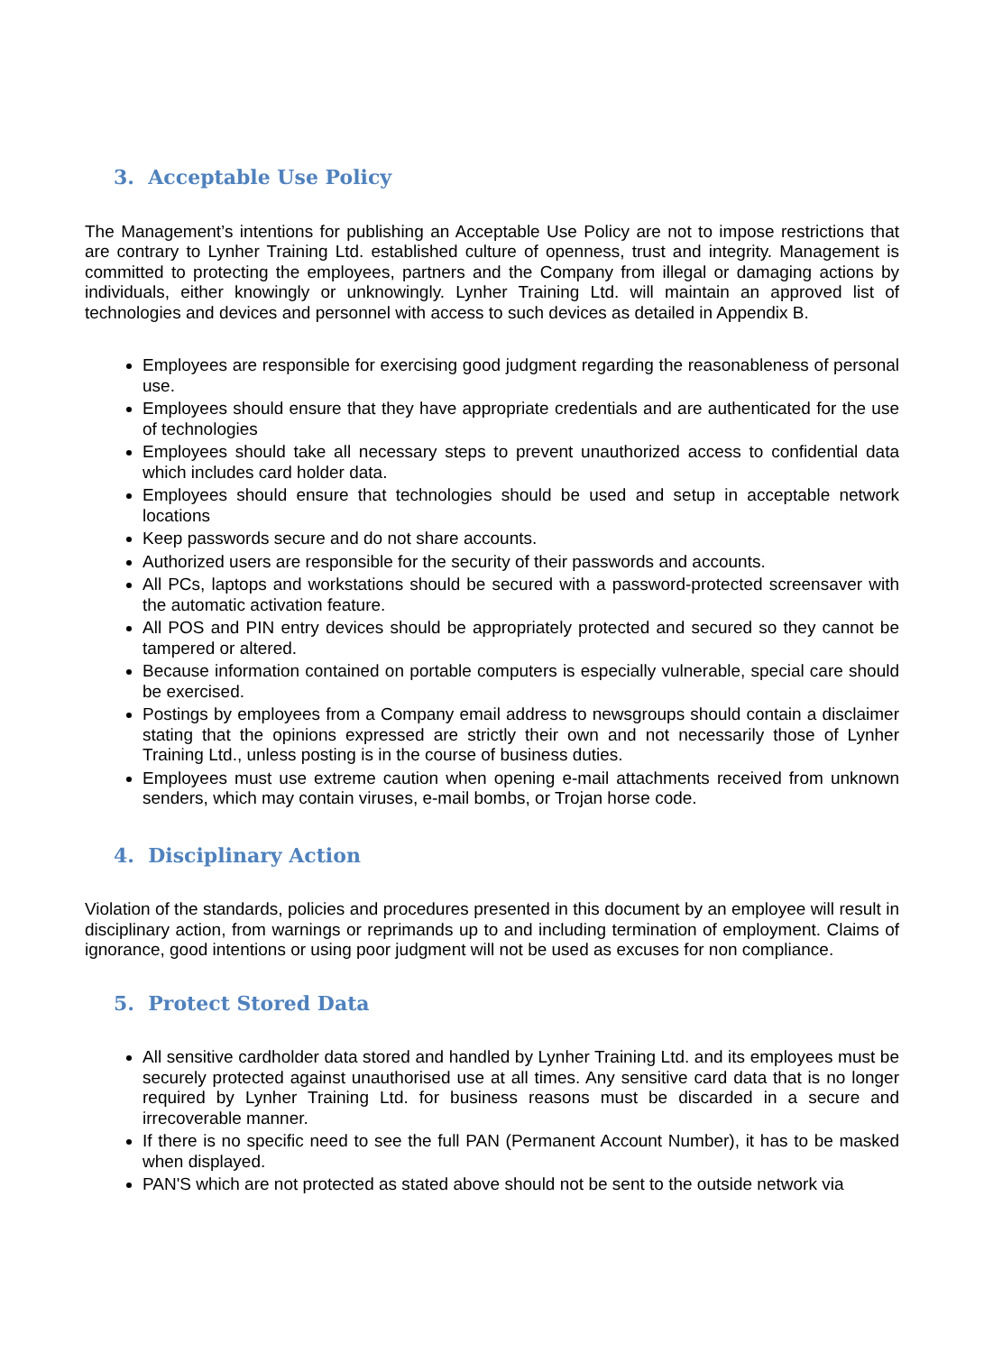3. Acceptable Use Policy
The Management’s intentions for publishing an Acceptable Use Policy are not to impose restrictions that are contrary to Lynher Training Ltd. established culture of openness, trust and integrity. Management is committed to protecting the employees, partners and the Company from illegal or damaging actions by individuals, either knowingly or unknowingly. Lynher Training Ltd. will maintain an approved list of technologies and devices and personnel with access to such devices as detailed in Appendix B.
Employees are responsible for exercising good judgment regarding the reasonableness of personal use.
Employees should ensure that they have appropriate credentials and are authenticated for the use of technologies
Employees should take all necessary steps to prevent unauthorized access to confidential data which includes card holder data.
Employees should ensure that technologies should be used and setup in acceptable network locations
Keep passwords secure and do not share accounts.
Authorized users are responsible for the security of their passwords and accounts.
All PCs, laptops and workstations should be secured with a password-protected screensaver with the automatic activation feature.
All POS and PIN entry devices should be appropriately protected and secured so they cannot be tampered or altered.
Because information contained on portable computers is especially vulnerable, special care should be exercised.
Postings by employees from a Company email address to newsgroups should contain a disclaimer stating that the opinions expressed are strictly their own and not necessarily those of Lynher Training Ltd., unless posting is in the course of business duties.
Employees must use extreme caution when opening e-mail attachments received from unknown senders, which may contain viruses, e-mail bombs, or Trojan horse code.
4. Disciplinary Action
Violation of the standards, policies and procedures presented in this document by an employee will result in disciplinary action, from warnings or reprimands up to and including termination of employment. Claims of ignorance, good intentions or using poor judgment will not be used as excuses for non compliance.
5. Protect Stored Data
All sensitive cardholder data stored and handled by Lynher Training Ltd. and its employees must be securely protected against unauthorised use at all times. Any sensitive card data that is no longer required by Lynher Training Ltd. for business reasons must be discarded in a secure and irrecoverable manner.
If there is no specific need to see the full PAN (Permanent Account Number), it has to be masked when displayed.
PAN'S which are not protected as stated above should not be sent to the outside network via